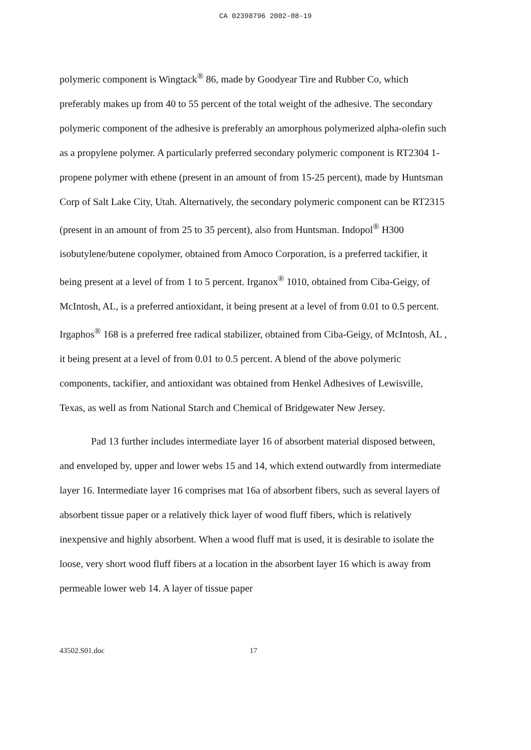CA 02398796 2002-08-19
polymeric component is Wingtack<sup>®</sup> 86, made by Goodyear Tire and Rubber Co, which preferably makes up from 40 to 55 percent of the total weight of the adhesive. The secondary polymeric component of the adhesive is preferably an amorphous polymerized alpha-olefin such as a propylene polymer. A particularly preferred secondary polymeric component is RT2304 1-propene polymer with ethene (present in an amount of from 15-25 percent), made by Huntsman Corp of Salt Lake City, Utah. Alternatively, the secondary polymeric component can be RT2315 (present in an amount of from 25 to 35 percent), also from Huntsman. Indopol<sup>®</sup> H300 isobutylene/butene copolymer, obtained from Amoco Corporation, is a preferred tackifier, it being present at a level of from 1 to 5 percent. Irganox<sup>®</sup> 1010, obtained from Ciba-Geigy, of McIntosh, AL, is a preferred antioxidant, it being present at a level of from 0.01 to 0.5 percent. Irgaphos<sup>®</sup> 168 is a preferred free radical stabilizer, obtained from Ciba-Geigy, of McIntosh, AL , it being present at a level of from 0.01 to 0.5 percent. A blend of the above polymeric components, tackifier, and antioxidant was obtained from Henkel Adhesives of Lewisville, Texas, as well as from National Starch and Chemical of Bridgewater New Jersey.
Pad 13 further includes intermediate layer 16 of absorbent material disposed between, and enveloped by, upper and lower webs 15 and 14, which extend outwardly from intermediate layer 16. Intermediate layer 16 comprises mat 16a of absorbent fibers, such as several layers of absorbent tissue paper or a relatively thick layer of wood fluff fibers, which is relatively inexpensive and highly absorbent. When a wood fluff mat is used, it is desirable to isolate the loose, very short wood fluff fibers at a location in the absorbent layer 16 which is away from permeable lower web 14. A layer of tissue paper
43502.S01.doc 17